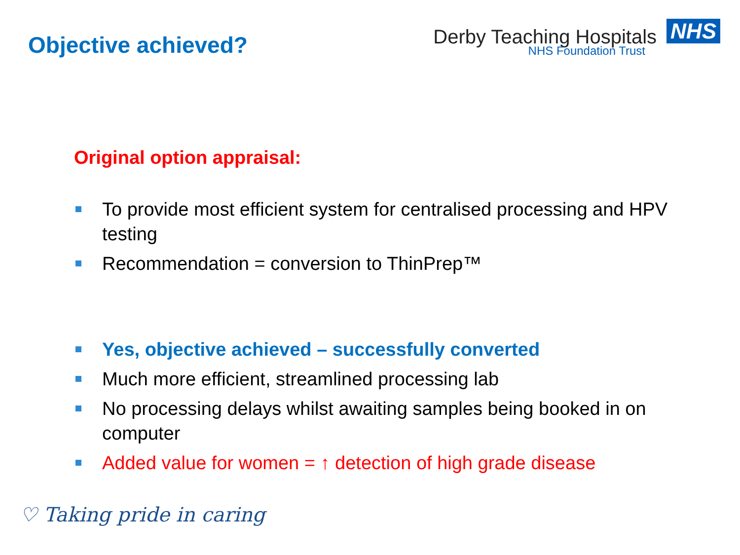Objective achieved?
Derby Teaching Hospitals NHS
NHS Foundation Trust
Original option appraisal:
To provide most efficient system for centralised processing and HPV testing
Recommendation = conversion to ThinPrep™
Yes, objective achieved – successfully converted
Much more efficient, streamlined processing lab
No processing delays whilst awaiting samples being booked in on computer
Added value for women = ↑ detection of high grade disease
♡ Taking pride in caring